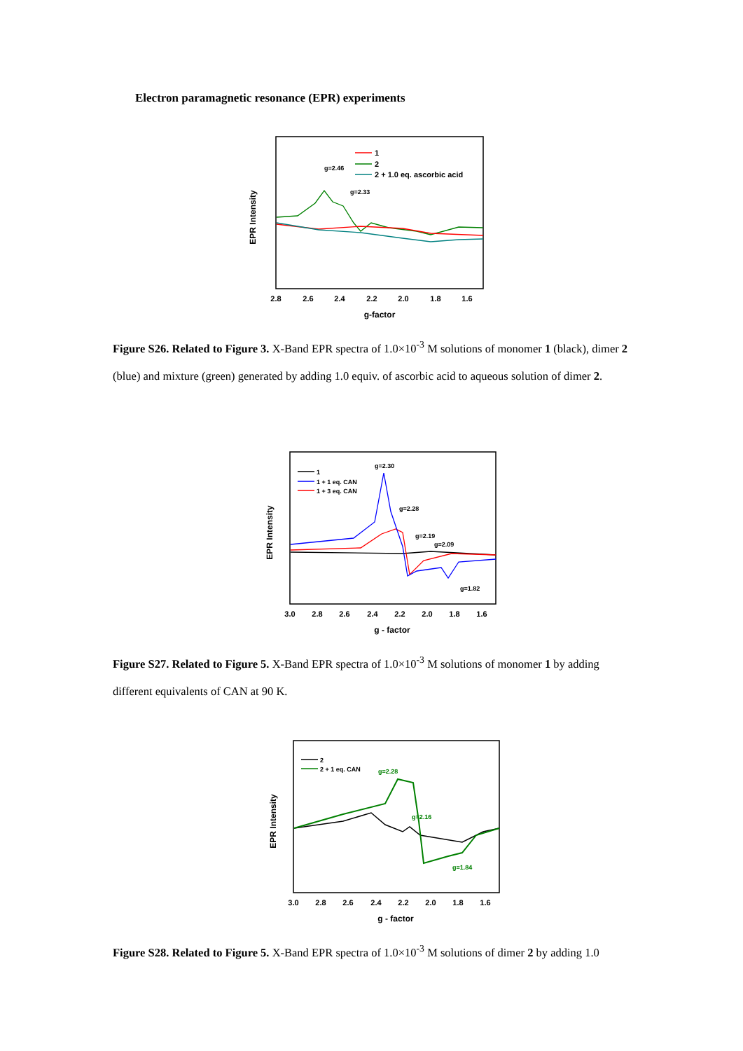Electron paramagnetic resonance (EPR) experiments
EPR Intensity
1
2
2 + 1.0 eq. ascorbic acid
g=2.46
g=2.33
2.8
2.6
2.4
2.2
2.0
1.8
1.6
g-factor
Figure S26. Related to Figure 3. X-Band EPR spectra of 1.0×10<sup>-3</sup> M solutions of monomer 1 (black), dimer 2 (blue) and mixture (green) generated by adding 1.0 equiv. of ascorbic acid to aqueous solution of dimer 2.
EPR Intensity
1
1 + 1 eq. CAN
1 + 3 eq. CAN
g=2.30
g=2.28
g=2.19
g=2.09
g=1.82
3.0
2.8
2.6
2.4
2.2
2.0
1.8
1.6
g - factor
Figure S27. Related to Figure 5. X-Band EPR spectra of 1.0×10<sup>-3</sup> M solutions of monomer 1 by adding different equivalents of CAN at 90 K.
EPR Intensity
2
2 + 1 eq. CAN
g=2.28
g=2.16
g=1.84
3.0
2.8
2.6
2.4
2.2
2.0
1.8
1.6
g - factor
Figure S28. Related to Figure 5. X-Band EPR spectra of 1.0×10<sup>-3</sup> M solutions of dimer 2 by adding 1.0